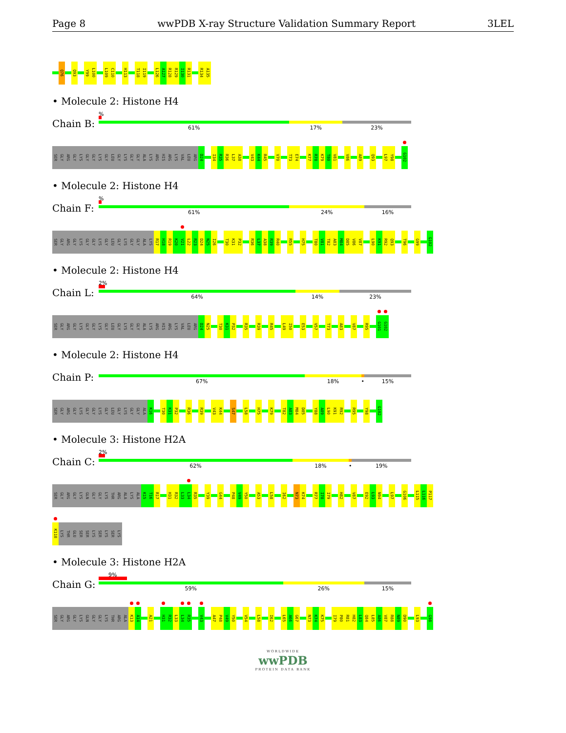Page 8 wwPDB X-ray Structure Validation Summary Report 3LEL
Q76 Q93 Y99 L100 L109 C110 H113 T118 I119 L126 A127 R128 R129 I130 R131 R134 A135
• Molecule 2: Histone H4
Chain B:
%
61% 17% 23%
SER GLY ARG GLY LYS GLY GLY LYS GLY LEU GLY LYS GLY GLY ALA LYS ARG HIS ARG LYS VAL LEU ARG D24 I34 R35 R36 L37 A38 V43 K44 R45 V70 T73 E74 K77 R78 K79 T80 V81 V86 A89 Q93 L97 Y98 G102
• Molecule 2: Histone H4
Chain F:
%
61% 24% 16%
SER GLY ARG GLY LYS GLY GLY LYS GLY LEU GLY LYS GLY GLY ALA LYS R17 H18 R19 K20 V21 L22 R23 D24 N25 I26 T30 K31 P32 R36 L37 A38 R39 R40 R55 H75 T80 V81 T82 A83 M84 D85 V86 V87 L90 K91 R92 Q93 T96 G99 G102
• Molecule 2: Histone H4
Chain L:
2%
64% 14% 23%
SER GLY ARG GLY LYS GLY GLY LYS GLY LEU GLY LYS GLY GLY ALA LYS ARG HIS ARG LYS VAL LEU ARG D24 N25 T30 K31 P32 R35 R39 R45 L49 I50 E53 V57 T73 A83 V87 R95 G101 G102
• Molecule 2: Histone H4
Chain P:
67% 18% • 15%
SER GLY ARG GLY LYS GLY GLY LYS GLY LEU GLY LYS GLY GLY ALA K16 T30 K31 P32 R36 R39 V43 K44 S47 L58 H75 K79 T82 A83 M84 D85 Y88 A89 L90 K91 R92 R95 Y98 G102
• Molecule 3: Histone H2A
Chain C:
2%
62% 18% • 19%
SER GLY ARG GLY LYS GLN GLY GLY LYS THR ARG ALA LYS ALA K15 T16 R17 H31 R32 L33 L34 R35 Y39 G44 P48 V49 Y50 A53 L58 I62 N73 K74 R77 I78 I79 H82 V87 E92 L93 N94 L97 G106 L115 L116 P117
K118 LYS THR GLU SER SER LYS SER LYS SER LYS
• Molecule 3: Histone H2A
Chain G:
9%
59% 26% 15%
SER GLY ARG GLY LYS GLN GLY GLY LYS THR ARG ALA K13 A14 A21 H31 R32 L33 L34 R35 V43 A47 P48 V49 Y50 V54 L58 I62 L65 A66 G67 N73 K74 K75 I79 P80 R81 H82 L83 Q84 L85 A86 V87 R88 N89 D90 L93 G98
WORLDWIDE
wwPDB
PROTEIN DATA BANK